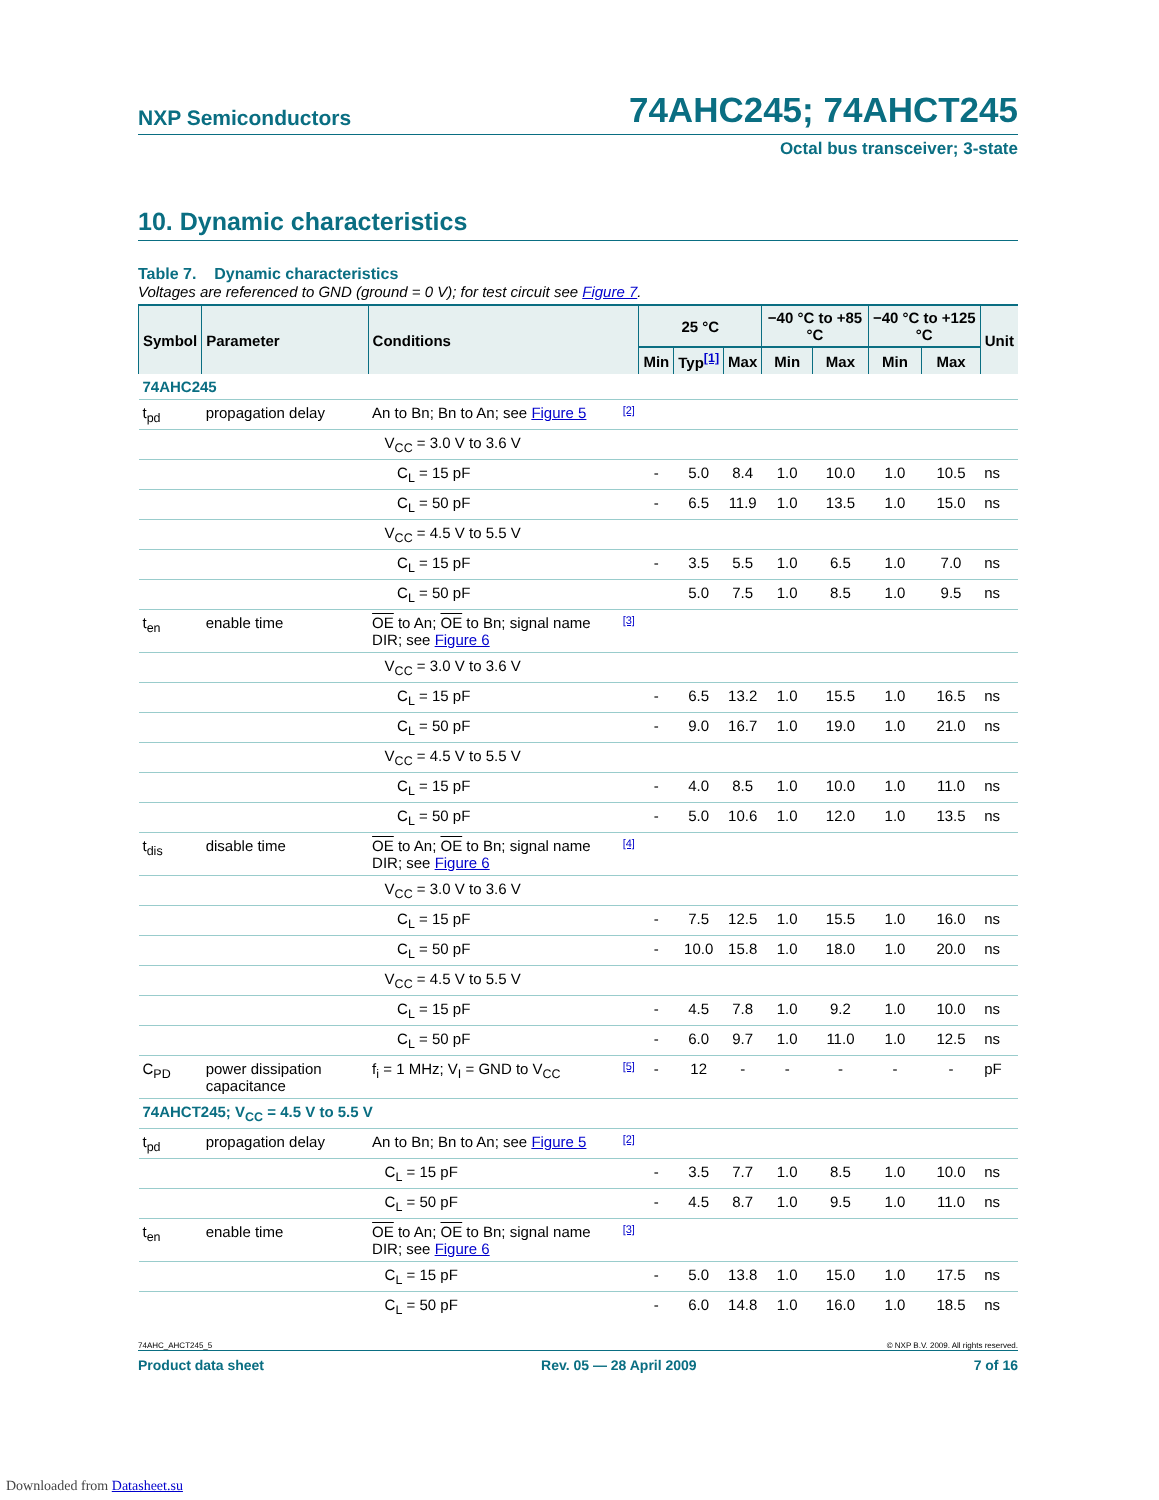NXP Semiconductors 74AHC245; 74AHCT245
Octal bus transceiver; 3-state
10. Dynamic characteristics
Table 7. Dynamic characteristics
Voltages are referenced to GND (ground = 0 V); for test circuit see Figure 7.
| Symbol | Parameter | Conditions | | 25 °C | | | −40 °C to +85 °C | | −40 °C to +125 °C | | Unit |
| --- | --- | --- | --- | --- | --- | --- | --- | --- | --- | --- | --- |
| | | | | Min | Typ<sup>[1]</sup> | Max | Min | Max | Min | Max | |
| 74AHC245 | | | | | | | | | | | |
| t<sub>pd</sub> | propagation delay | An to Bn; Bn to An; see Figure 5 | [2] | | | | | | | | |
| | | V<sub>CC</sub> = 3.0 V to 3.6 V | | | | | | | | | |
| | | C<sub>L</sub> = 15 pF | | - | 5.0 | 8.4 | 1.0 | 10.0 | 1.0 | 10.5 | ns |
| | | C<sub>L</sub> = 50 pF | | - | 6.5 | 11.9 | 1.0 | 13.5 | 1.0 | 15.0 | ns |
| | | V<sub>CC</sub> = 4.5 V to 5.5 V | | | | | | | | | |
| | | C<sub>L</sub> = 15 pF | | - | 3.5 | 5.5 | 1.0 | 6.5 | 1.0 | 7.0 | ns |
| | | C<sub>L</sub> = 50 pF | | | 5.0 | 7.5 | 1.0 | 8.5 | 1.0 | 9.5 | ns |
| t<sub>en</sub> | enable time | OE to An; OE to Bn; signal name DIR; see Figure 6 | [3] | | | | | | | | |
| | | V<sub>CC</sub> = 3.0 V to 3.6 V | | | | | | | | | |
| | | C<sub>L</sub> = 15 pF | | - | 6.5 | 13.2 | 1.0 | 15.5 | 1.0 | 16.5 | ns |
| | | C<sub>L</sub> = 50 pF | | - | 9.0 | 16.7 | 1.0 | 19.0 | 1.0 | 21.0 | ns |
| | | V<sub>CC</sub> = 4.5 V to 5.5 V | | | | | | | | | |
| | | C<sub>L</sub> = 15 pF | | - | 4.0 | 8.5 | 1.0 | 10.0 | 1.0 | 11.0 | ns |
| | | C<sub>L</sub> = 50 pF | | - | 5.0 | 10.6 | 1.0 | 12.0 | 1.0 | 13.5 | ns |
| t<sub>dis</sub> | disable time | OE to An; OE to Bn; signal name DIR; see Figure 6 | [4] | | | | | | | | |
| | | V<sub>CC</sub> = 3.0 V to 3.6 V | | | | | | | | | |
| | | C<sub>L</sub> = 15 pF | | - | 7.5 | 12.5 | 1.0 | 15.5 | 1.0 | 16.0 | ns |
| | | C<sub>L</sub> = 50 pF | | - | 10.0 | 15.8 | 1.0 | 18.0 | 1.0 | 20.0 | ns |
| | | V<sub>CC</sub> = 4.5 V to 5.5 V | | | | | | | | | |
| | | C<sub>L</sub> = 15 pF | | - | 4.5 | 7.8 | 1.0 | 9.2 | 1.0 | 10.0 | ns |
| | | C<sub>L</sub> = 50 pF | | - | 6.0 | 9.7 | 1.0 | 11.0 | 1.0 | 12.5 | ns |
| C<sub>PD</sub> | power dissipation capacitance | f<sub>i</sub> = 1 MHz; V<sub>I</sub> = GND to V<sub>CC</sub> | [5] | - | 12 | - | - | - | - | - | pF |
| 74AHCT245; V<sub>CC</sub> = 4.5 V to 5.5 V | | | | | | | | | | | |
| t<sub>pd</sub> | propagation delay | An to Bn; Bn to An; see Figure 5 | [2] | | | | | | | | |
| | | C<sub>L</sub> = 15 pF | | - | 3.5 | 7.7 | 1.0 | 8.5 | 1.0 | 10.0 | ns |
| | | C<sub>L</sub> = 50 pF | | - | 4.5 | 8.7 | 1.0 | 9.5 | 1.0 | 11.0 | ns |
| t<sub>en</sub> | enable time | OE to An; OE to Bn; signal name DIR; see Figure 6 | [3] | | | | | | | | |
| | | C<sub>L</sub> = 15 pF | | - | 5.0 | 13.8 | 1.0 | 15.0 | 1.0 | 17.5 | ns |
| | | C<sub>L</sub> = 50 pF | | - | 6.0 | 14.8 | 1.0 | 16.0 | 1.0 | 18.5 | ns |
74AHC_AHCT245_5 © NXP B.V. 2009. All rights reserved.
Product data sheet Rev. 05 — 28 April 2009 7 of 16
Downloaded from Datasheet.su